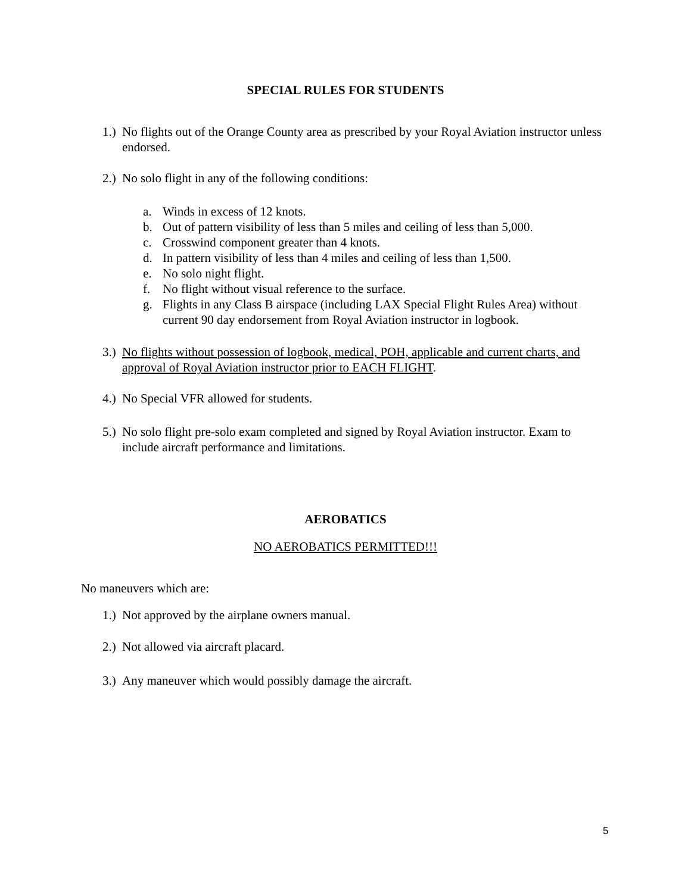SPECIAL RULES FOR STUDENTS
1.) No flights out of the Orange County area as prescribed by your Royal Aviation instructor unless endorsed.
2.) No solo flight in any of the following conditions:
a. Winds in excess of 12 knots.
b. Out of pattern visibility of less than 5 miles and ceiling of less than 5,000.
c. Crosswind component greater than 4 knots.
d. In pattern visibility of less than 4 miles and ceiling of less than 1,500.
e. No solo night flight.
f. No flight without visual reference to the surface.
g. Flights in any Class B airspace (including LAX Special Flight Rules Area) without current 90 day endorsement from Royal Aviation instructor in logbook.
3.) No flights without possession of logbook, medical, POH, applicable and current charts, and approval of Royal Aviation instructor prior to EACH FLIGHT.
4.) No Special VFR allowed for students.
5.) No solo flight pre-solo exam completed and signed by Royal Aviation instructor. Exam to include aircraft performance and limitations.
AEROBATICS
NO AEROBATICS PERMITTED!!!
No maneuvers which are:
1.) Not approved by the airplane owners manual.
2.) Not allowed via aircraft placard.
3.) Any maneuver which would possibly damage the aircraft.
5